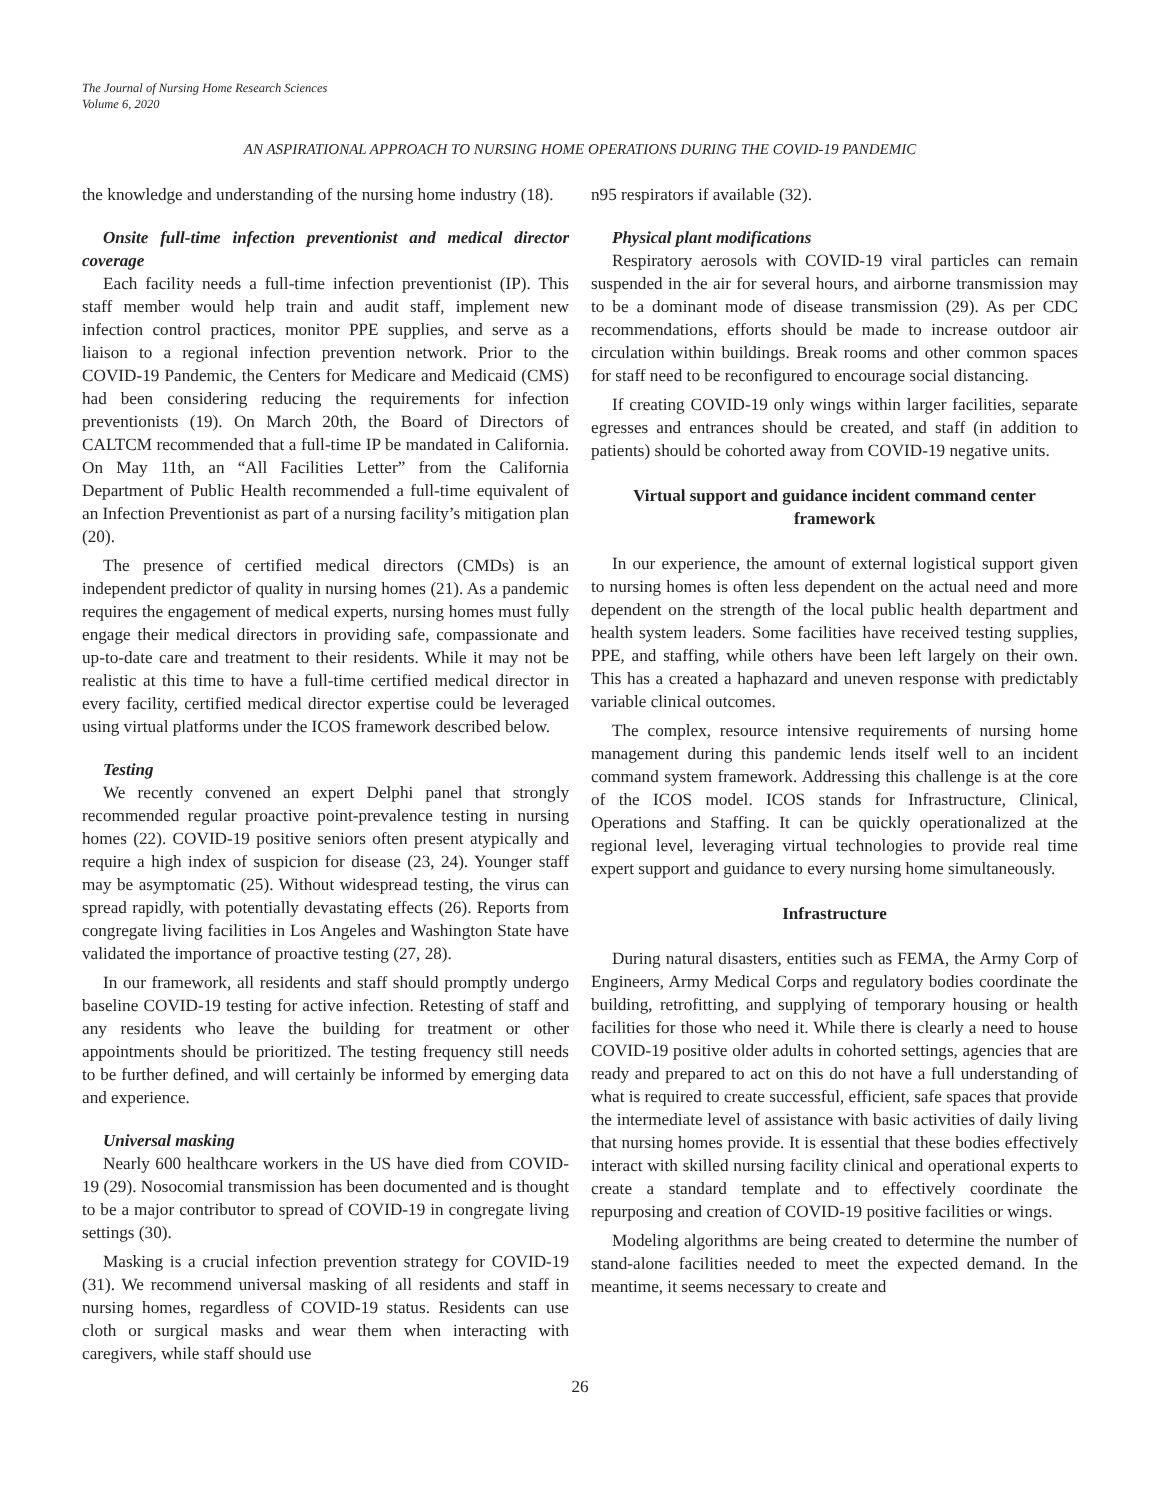The Journal of Nursing Home Research Sciences
Volume 6, 2020
AN ASPIRATIONAL APPROACH TO NURSING HOME OPERATIONS DURING THE COVID-19 PANDEMIC
the knowledge and understanding of the nursing home industry (18).
Onsite full-time infection preventionist and medical director coverage
Each facility needs a full-time infection preventionist (IP). This staff member would help train and audit staff, implement new infection control practices, monitor PPE supplies, and serve as a liaison to a regional infection prevention network. Prior to the COVID-19 Pandemic, the Centers for Medicare and Medicaid (CMS) had been considering reducing the requirements for infection preventionists (19). On March 20th, the Board of Directors of CALTCM recommended that a full-time IP be mandated in California. On May 11th, an “All Facilities Letter” from the California Department of Public Health recommended a full-time equivalent of an Infection Preventionist as part of a nursing facility’s mitigation plan (20).
The presence of certified medical directors (CMDs) is an independent predictor of quality in nursing homes (21). As a pandemic requires the engagement of medical experts, nursing homes must fully engage their medical directors in providing safe, compassionate and up-to-date care and treatment to their residents. While it may not be realistic at this time to have a full-time certified medical director in every facility, certified medical director expertise could be leveraged using virtual platforms under the ICOS framework described below.
Testing
We recently convened an expert Delphi panel that strongly recommended regular proactive point-prevalence testing in nursing homes (22). COVID-19 positive seniors often present atypically and require a high index of suspicion for disease (23, 24). Younger staff may be asymptomatic (25). Without widespread testing, the virus can spread rapidly, with potentially devastating effects (26). Reports from congregate living facilities in Los Angeles and Washington State have validated the importance of proactive testing (27, 28).
In our framework, all residents and staff should promptly undergo baseline COVID-19 testing for active infection. Retesting of staff and any residents who leave the building for treatment or other appointments should be prioritized. The testing frequency still needs to be further defined, and will certainly be informed by emerging data and experience.
Universal masking
Nearly 600 healthcare workers in the US have died from COVID-19 (29). Nosocomial transmission has been documented and is thought to be a major contributor to spread of COVID-19 in congregate living settings (30).
Masking is a crucial infection prevention strategy for COVID-19 (31). We recommend universal masking of all residents and staff in nursing homes, regardless of COVID-19 status. Residents can use cloth or surgical masks and wear them when interacting with caregivers, while staff should use
n95 respirators if available (32).
Physical plant modifications
Respiratory aerosols with COVID-19 viral particles can remain suspended in the air for several hours, and airborne transmission may to be a dominant mode of disease transmission (29). As per CDC recommendations, efforts should be made to increase outdoor air circulation within buildings. Break rooms and other common spaces for staff need to be reconfigured to encourage social distancing.
If creating COVID-19 only wings within larger facilities, separate egresses and entrances should be created, and staff (in addition to patients) should be cohorted away from COVID-19 negative units.
Virtual support and guidance incident command center framework
In our experience, the amount of external logistical support given to nursing homes is often less dependent on the actual need and more dependent on the strength of the local public health department and health system leaders. Some facilities have received testing supplies, PPE, and staffing, while others have been left largely on their own. This has a created a haphazard and uneven response with predictably variable clinical outcomes.
The complex, resource intensive requirements of nursing home management during this pandemic lends itself well to an incident command system framework. Addressing this challenge is at the core of the ICOS model. ICOS stands for Infrastructure, Clinical, Operations and Staffing. It can be quickly operationalized at the regional level, leveraging virtual technologies to provide real time expert support and guidance to every nursing home simultaneously.
Infrastructure
During natural disasters, entities such as FEMA, the Army Corp of Engineers, Army Medical Corps and regulatory bodies coordinate the building, retrofitting, and supplying of temporary housing or health facilities for those who need it. While there is clearly a need to house COVID-19 positive older adults in cohorted settings, agencies that are ready and prepared to act on this do not have a full understanding of what is required to create successful, efficient, safe spaces that provide the intermediate level of assistance with basic activities of daily living that nursing homes provide. It is essential that these bodies effectively interact with skilled nursing facility clinical and operational experts to create a standard template and to effectively coordinate the repurposing and creation of COVID-19 positive facilities or wings.
Modeling algorithms are being created to determine the number of stand-alone facilities needed to meet the expected demand. In the meantime, it seems necessary to create and
26